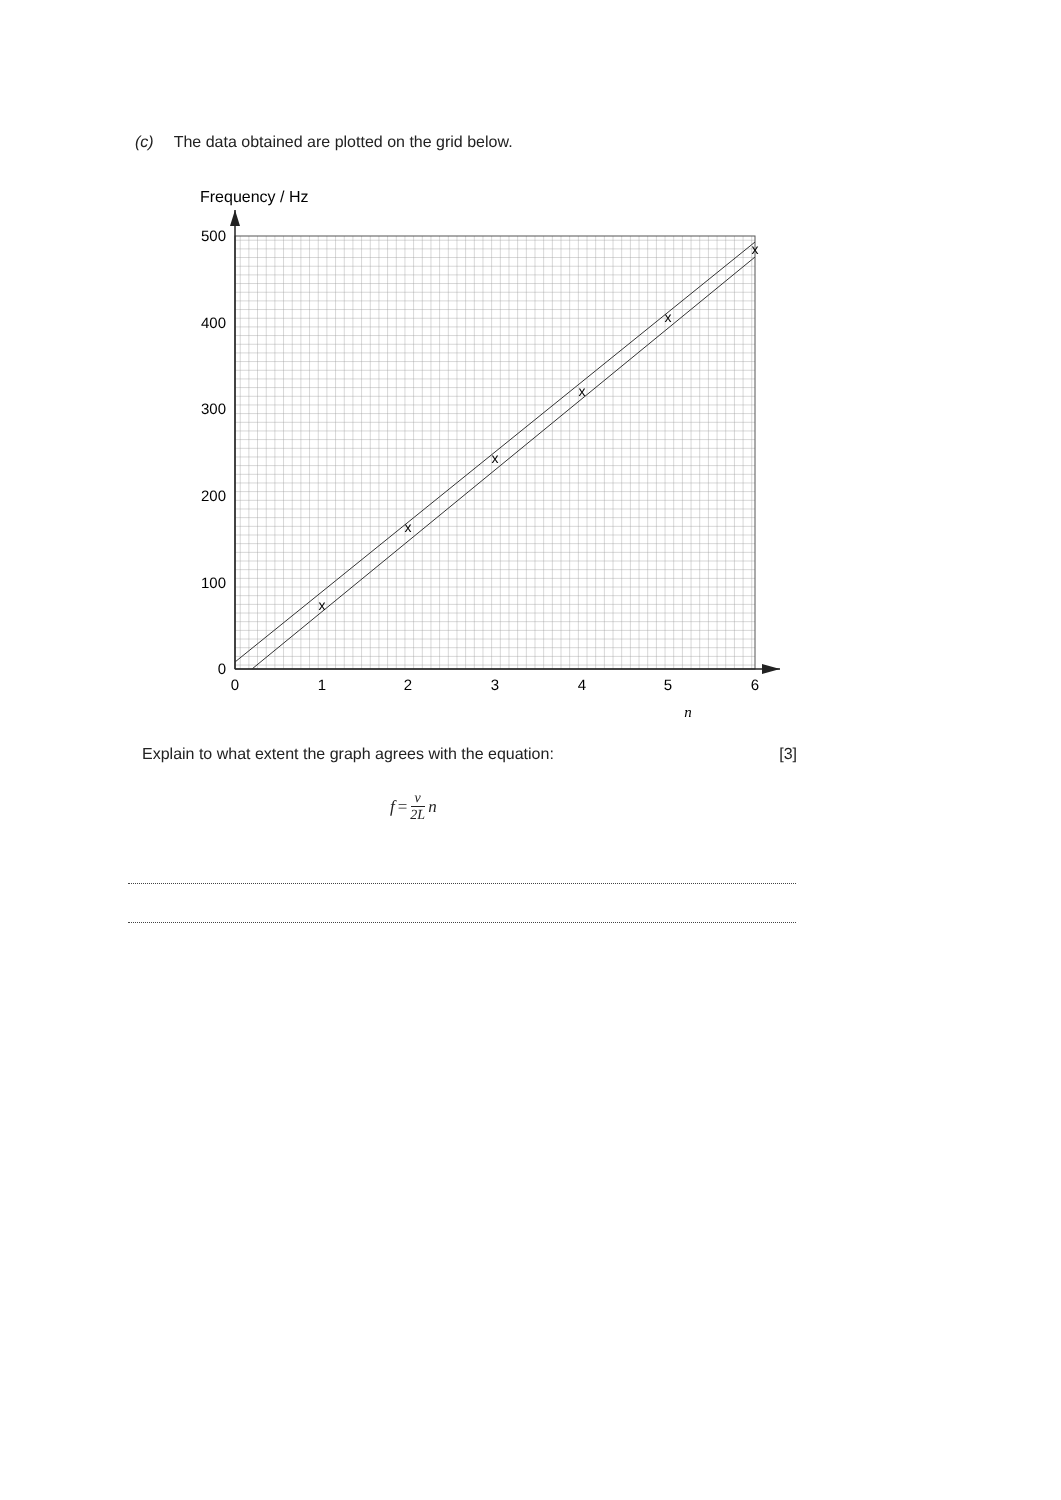(c) The data obtained are plotted on the grid below.
Frequency / Hz
500
400
300
200
100
0
0
1
2
3
4
5
6
n
x
x
x
x
x
x
Explain to what extent the graph agrees with the equation: [3]
f = v 2L n